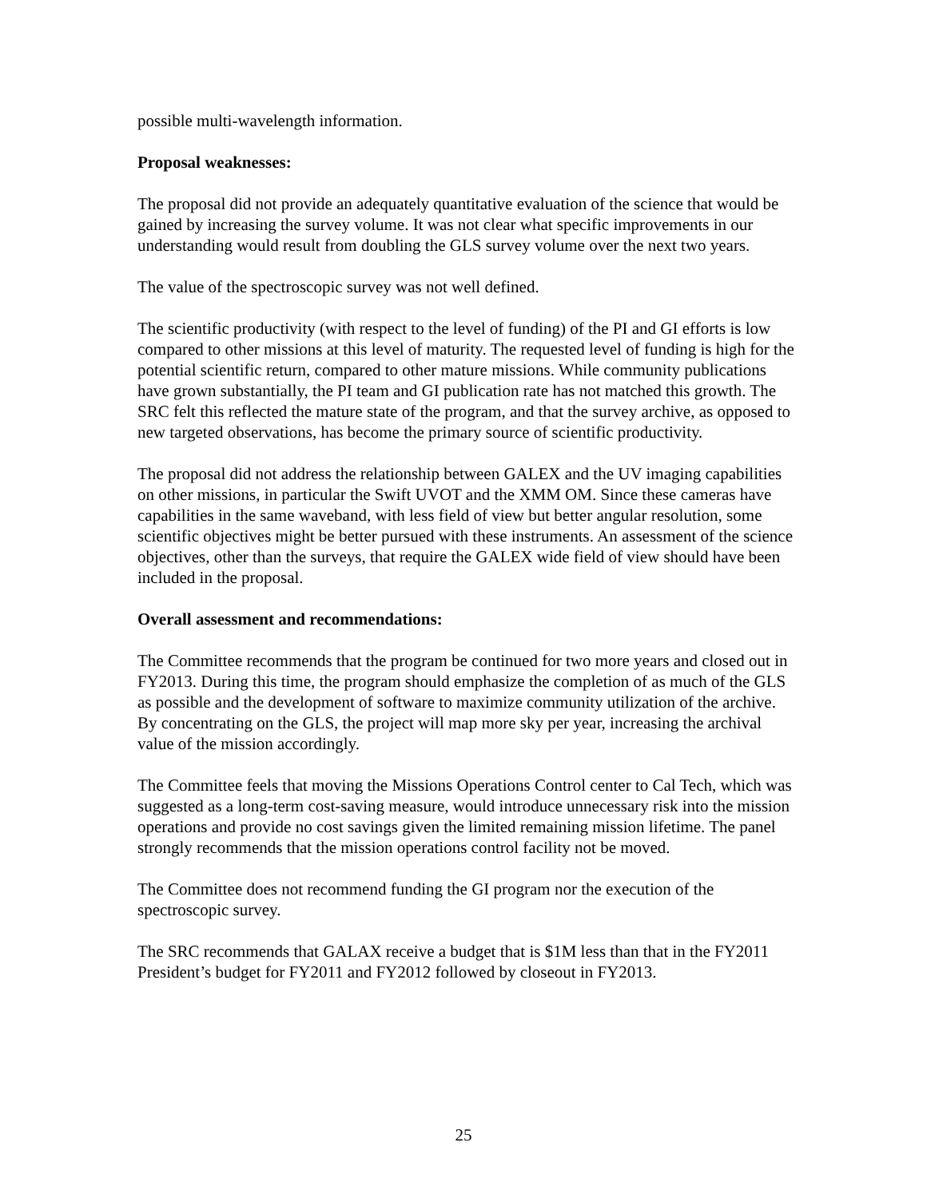possible multi-wavelength information.
Proposal weaknesses:
The proposal did not provide an adequately quantitative evaluation of the science that would be gained by increasing the survey volume. It was not clear what specific improvements in our understanding would result from doubling the GLS survey volume over the next two years.
The value of the spectroscopic survey was not well defined.
The scientific productivity (with respect to the level of funding) of the PI and GI efforts is low compared to other missions at this level of maturity. The requested level of funding is high for the potential scientific return, compared to other mature missions. While community publications have grown substantially, the PI team and GI publication rate has not matched this growth. The SRC felt this reflected the mature state of the program, and that the survey archive, as opposed to new targeted observations, has become the primary source of scientific productivity.
The proposal did not address the relationship between GALEX and the UV imaging capabilities on other missions, in particular the Swift UVOT and the XMM OM. Since these cameras have capabilities in the same waveband, with less field of view but better angular resolution, some scientific objectives might be better pursued with these instruments. An assessment of the science objectives, other than the surveys, that require the GALEX wide field of view should have been included in the proposal.
Overall assessment and recommendations:
The Committee recommends that the program be continued for two more years and closed out in FY2013. During this time, the program should emphasize the completion of as much of the GLS as possible and the development of software to maximize community utilization of the archive. By concentrating on the GLS, the project will map more sky per year, increasing the archival value of the mission accordingly.
The Committee feels that moving the Missions Operations Control center to Cal Tech, which was suggested as a long-term cost-saving measure, would introduce unnecessary risk into the mission operations and provide no cost savings given the limited remaining mission lifetime. The panel strongly recommends that the mission operations control facility not be moved.
The Committee does not recommend funding the GI program nor the execution of the spectroscopic survey.
The SRC recommends that GALAX receive a budget that is $1M less than that in the FY2011 President’s budget for FY2011 and FY2012 followed by closeout in FY2013.
25